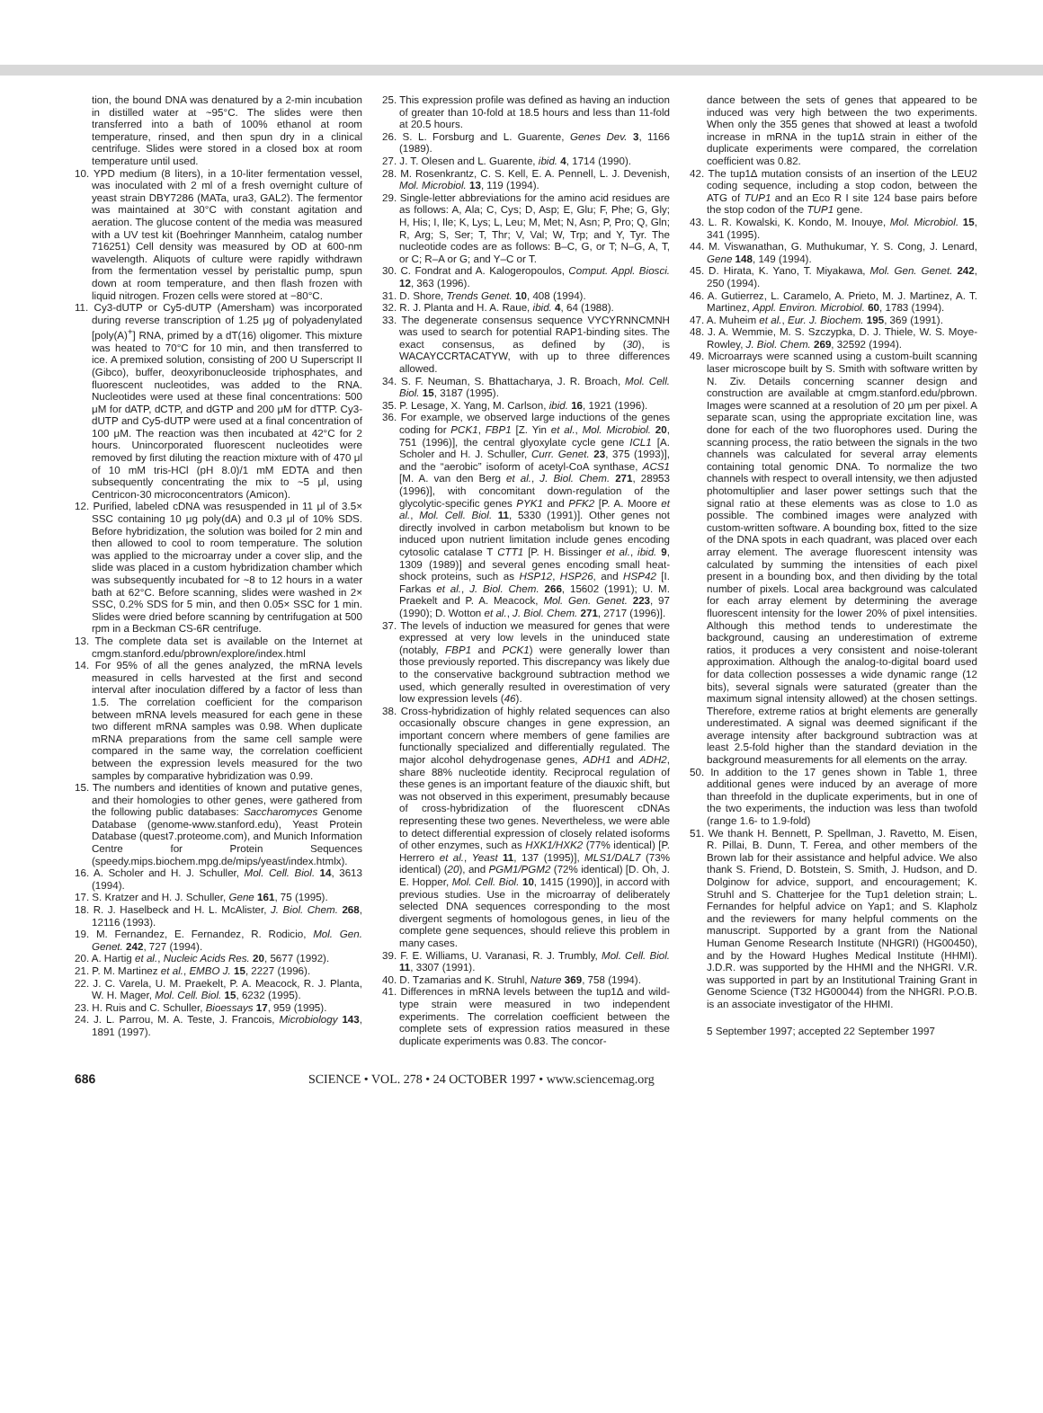tion, the bound DNA was denatured by a 2-min incubation in distilled water at ~95°C. The slides were then transferred into a bath of 100% ethanol at room temperature, rinsed, and then spun dry in a clinical centrifuge. Slides were stored in a closed box at room temperature until used.
10. YPD medium (8 liters), in a 10-liter fermentation vessel, was inoculated with 2 ml of a fresh overnight culture of yeast strain DBY7286 (MATa, ura3, GAL2). The fermentor was maintained at 30°C with constant agitation and aeration. The glucose content of the media was measured with a UV test kit (Boehringer Mannheim, catalog number 716251) Cell density was measured by OD at 600-nm wavelength. Aliquots of culture were rapidly withdrawn from the fermentation vessel by peristaltic pump, spun down at room temperature, and then flash frozen with liquid nitrogen. Frozen cells were stored at −80°C.
11. Cy3-dUTP or Cy5-dUTP (Amersham) was incorporated during reverse transcription of 1.25 μg of polyadenylated [poly(A)<sup>+</sup>] RNA, primed by a dT(16) oligomer. This mixture was heated to 70°C for 10 min, and then transferred to ice. A premixed solution, consisting of 200 U Superscript II (Gibco), buffer, deoxyribonucleoside triphosphates, and fluorescent nucleotides, was added to the RNA. Nucleotides were used at these final concentrations: 500 μM for dATP, dCTP, and dGTP and 200 μM for dTTP. Cy3-dUTP and Cy5-dUTP were used at a final concentration of 100 μM. The reaction was then incubated at 42°C for 2 hours. Unincorporated fluorescent nucleotides were removed by first diluting the reaction mixture with of 470 μl of 10 mM tris-HCl (pH 8.0)/1 mM EDTA and then subsequently concentrating the mix to ~5 μl, using Centricon-30 microconcentrators (Amicon).
12. Purified, labeled cDNA was resuspended in 11 μl of 3.5× SSC containing 10 μg poly(dA) and 0.3 μl of 10% SDS. Before hybridization, the solution was boiled for 2 min and then allowed to cool to room temperature. The solution was applied to the microarray under a cover slip, and the slide was placed in a custom hybridization chamber which was subsequently incubated for ~8 to 12 hours in a water bath at 62°C. Before scanning, slides were washed in 2× SSC, 0.2% SDS for 5 min, and then 0.05× SSC for 1 min. Slides were dried before scanning by centrifugation at 500 rpm in a Beckman CS-6R centrifuge.
13. The complete data set is available on the Internet at cmgm.stanford.edu/pbrown/explore/index.html
14. For 95% of all the genes analyzed, the mRNA levels measured in cells harvested at the first and second interval after inoculation differed by a factor of less than 1.5. The correlation coefficient for the comparison between mRNA levels measured for each gene in these two different mRNA samples was 0.98. When duplicate mRNA preparations from the same cell sample were compared in the same way, the correlation coefficient between the expression levels measured for the two samples by comparative hybridization was 0.99.
15. The numbers and identities of known and putative genes, and their homologies to other genes, were gathered from the following public databases: Saccharomyces Genome Database (genome-www.stanford.edu), Yeast Protein Database (quest7.proteome.com), and Munich Information Centre for Protein Sequences (speedy.mips.biochem.mpg.de/mips/yeast/index.htmlx).
16. A. Scholer and H. J. Schuller, Mol. Cell. Biol. 14, 3613 (1994).
17. S. Kratzer and H. J. Schuller, Gene 161, 75 (1995).
18. R. J. Haselbeck and H. L. McAlister, J. Biol. Chem. 268, 12116 (1993).
19. M. Fernandez, E. Fernandez, R. Rodicio, Mol. Gen. Genet. 242, 727 (1994).
20. A. Hartig et al., Nucleic Acids Res. 20, 5677 (1992).
21. P. M. Martinez et al., EMBO J. 15, 2227 (1996).
22. J. C. Varela, U. M. Praekelt, P. A. Meacock, R. J. Planta, W. H. Mager, Mol. Cell. Biol. 15, 6232 (1995).
23. H. Ruis and C. Schuller, Bioessays 17, 959 (1995).
24. J. L. Parrou, M. A. Teste, J. Francois, Microbiology 143, 1891 (1997).
25. This expression profile was defined as having an induction of greater than 10-fold at 18.5 hours and less than 11-fold at 20.5 hours.
26. S. L. Forsburg and L. Guarente, Genes Dev. 3, 1166 (1989).
27. J. T. Olesen and L. Guarente, ibid. 4, 1714 (1990).
28. M. Rosenkrantz, C. S. Kell, E. A. Pennell, L. J. Devenish, Mol. Microbiol. 13, 119 (1994).
29. Single-letter abbreviations for the amino acid residues are as follows: A, Ala; C, Cys; D, Asp; E, Glu; F, Phe; G, Gly; H, His; I, Ile; K, Lys; L, Leu; M, Met; N, Asn; P, Pro; Q, Gln; R, Arg; S, Ser; T, Thr; V, Val; W, Trp; and Y, Tyr. The nucleotide codes are as follows: B–C, G, or T; N–G, A, T, or C; R–A or G; and Y–C or T.
30. C. Fondrat and A. Kalogeropoulos, Comput. Appl. Biosci. 12, 363 (1996).
31. D. Shore, Trends Genet. 10, 408 (1994).
32. R. J. Planta and H. A. Raue, ibid. 4, 64 (1988).
33. The degenerate consensus sequence VYCYRNNCMNH was used to search for potential RAP1-binding sites. The exact consensus, as defined by (30), is WACAYCCRTACATYW, with up to three differences allowed.
34. S. F. Neuman, S. Bhattacharya, J. R. Broach, Mol. Cell. Biol. 15, 3187 (1995).
35. P. Lesage, X. Yang, M. Carlson, ibid. 16, 1921 (1996).
36. For example, we observed large inductions of the genes coding for PCK1, FBP1 [Z. Yin et al., Mol. Microbiol. 20, 751 (1996)], the central glyoxylate cycle gene ICL1 [A. Scholer and H. J. Schuller, Curr. Genet. 23, 375 (1993)], and the “aerobic” isoform of acetyl-CoA synthase, ACS1 [M. A. van den Berg et al., J. Biol. Chem. 271, 28953 (1996)], with concomitant down-regulation of the glycolytic-specific genes PYK1 and PFK2 [P. A. Moore et al., Mol. Cell. Biol. 11, 5330 (1991)]. Other genes not directly involved in carbon metabolism but known to be induced upon nutrient limitation include genes encoding cytosolic catalase T CTT1 [P. H. Bissinger et al., ibid. 9, 1309 (1989)] and several genes encoding small heat-shock proteins, such as HSP12, HSP26, and HSP42 [I. Farkas et al., J. Biol. Chem. 266, 15602 (1991); U. M. Praekelt and P. A. Meacock, Mol. Gen. Genet. 223, 97 (1990); D. Wotton et al., J. Biol. Chem. 271, 2717 (1996)].
37. The levels of induction we measured for genes that were expressed at very low levels in the uninduced state (notably, FBP1 and PCK1) were generally lower than those previously reported. This discrepancy was likely due to the conservative background subtraction method we used, which generally resulted in overestimation of very low expression levels (46).
38. Cross-hybridization of highly related sequences can also occasionally obscure changes in gene expression, an important concern where members of gene families are functionally specialized and differentially regulated. The major alcohol dehydrogenase genes, ADH1 and ADH2, share 88% nucleotide identity. Reciprocal regulation of these genes is an important feature of the diauxic shift, but was not observed in this experiment, presumably because of cross-hybridization of the fluorescent cDNAs representing these two genes. Nevertheless, we were able to detect differential expression of closely related isoforms of other enzymes, such as HXK1/HXK2 (77% identical) [P. Herrero et al., Yeast 11, 137 (1995)], MLS1/DAL7 (73% identical) (20), and PGM1/PGM2 (72% identical) [D. Oh, J. E. Hopper, Mol. Cell. Biol. 10, 1415 (1990)], in accord with previous studies. Use in the microarray of deliberately selected DNA sequences corresponding to the most divergent segments of homologous genes, in lieu of the complete gene sequences, should relieve this problem in many cases.
39. F. E. Williams, U. Varanasi, R. J. Trumbly, Mol. Cell. Biol. 11, 3307 (1991).
40. D. Tzamarias and K. Struhl, Nature 369, 758 (1994).
41. Differences in mRNA levels between the tup1Δ and wild-type strain were measured in two independent experiments. The correlation coefficient between the complete sets of expression ratios measured in these duplicate experiments was 0.83. The concor-
dance between the sets of genes that appeared to be induced was very high between the two experiments. When only the 355 genes that showed at least a twofold increase in mRNA in the tup1Δ strain in either of the duplicate experiments were compared, the correlation coefficient was 0.82.
42. The tup1Δ mutation consists of an insertion of the LEU2 coding sequence, including a stop codon, between the ATG of TUP1 and an Eco R I site 124 base pairs before the stop codon of the TUP1 gene.
43. L. R. Kowalski, K. Kondo, M. Inouye, Mol. Microbiol. 15, 341 (1995).
44. M. Viswanathan, G. Muthukumar, Y. S. Cong, J. Lenard, Gene 148, 149 (1994).
45. D. Hirata, K. Yano, T. Miyakawa, Mol. Gen. Genet. 242, 250 (1994).
46. A. Gutierrez, L. Caramelo, A. Prieto, M. J. Martinez, A. T. Martinez, Appl. Environ. Microbiol. 60, 1783 (1994).
47. A. Muheim et al., Eur. J. Biochem. 195, 369 (1991).
48. J. A. Wemmie, M. S. Szczypka, D. J. Thiele, W. S. Moye-Rowley, J. Biol. Chem. 269, 32592 (1994).
49. Microarrays were scanned using a custom-built scanning laser microscope built by S. Smith with software written by N. Ziv. Details concerning scanner design and construction are available at cmgm.stanford.edu/pbrown. Images were scanned at a resolution of 20 μm per pixel. A separate scan, using the appropriate excitation line, was done for each of the two fluorophores used. During the scanning process, the ratio between the signals in the two channels was calculated for several array elements containing total genomic DNA. To normalize the two channels with respect to overall intensity, we then adjusted photomultiplier and laser power settings such that the signal ratio at these elements was as close to 1.0 as possible. The combined images were analyzed with custom-written software. A bounding box, fitted to the size of the DNA spots in each quadrant, was placed over each array element. The average fluorescent intensity was calculated by summing the intensities of each pixel present in a bounding box, and then dividing by the total number of pixels. Local area background was calculated for each array element by determining the average fluorescent intensity for the lower 20% of pixel intensities. Although this method tends to underestimate the background, causing an underestimation of extreme ratios, it produces a very consistent and noise-tolerant approximation. Although the analog-to-digital board used for data collection possesses a wide dynamic range (12 bits), several signals were saturated (greater than the maximum signal intensity allowed) at the chosen settings. Therefore, extreme ratios at bright elements are generally underestimated. A signal was deemed significant if the average intensity after background subtraction was at least 2.5-fold higher than the standard deviation in the background measurements for all elements on the array.
50. In addition to the 17 genes shown in Table 1, three additional genes were induced by an average of more than threefold in the duplicate experiments, but in one of the two experiments, the induction was less than twofold (range 1.6- to 1.9-fold)
51. We thank H. Bennett, P. Spellman, J. Ravetto, M. Eisen, R. Pillai, B. Dunn, T. Ferea, and other members of the Brown lab for their assistance and helpful advice. We also thank S. Friend, D. Botstein, S. Smith, J. Hudson, and D. Dolginow for advice, support, and encouragement; K. Struhl and S. Chatterjee for the Tup1 deletion strain; L. Fernandes for helpful advice on Yap1; and S. Klapholz and the reviewers for many helpful comments on the manuscript. Supported by a grant from the National Human Genome Research Institute (NHGRI) (HG00450), and by the Howard Hughes Medical Institute (HHMI). J.D.R. was supported by the HHMI and the NHGRI. V.R. was supported in part by an Institutional Training Grant in Genome Science (T32 HG00044) from the NHGRI. P.O.B. is an associate investigator of the HHMI.
5 September 1997; accepted 22 September 1997
686 SCIENCE • VOL. 278 • 24 OCTOBER 1997 • www.sciencemag.org